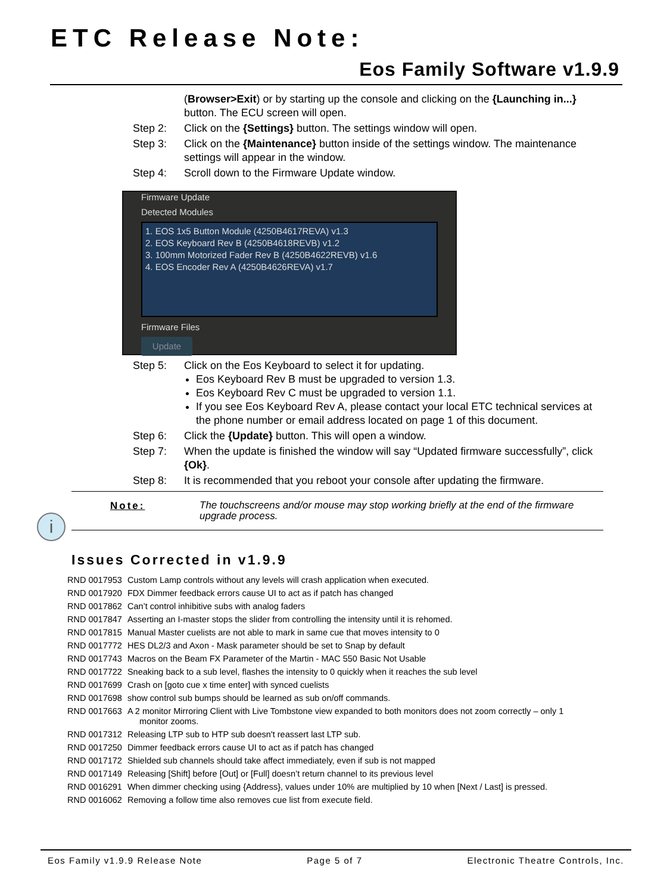ETC Release Note:
Eos Family Software v1.9.9
(Browser>Exit) or by starting up the console and clicking on the {Launching in...} button. The ECU screen will open.
Step 2: Click on the {Settings} button. The settings window will open.
Step 3: Click on the {Maintenance} button inside of the settings window. The maintenance settings will appear in the window.
Step 4: Scroll down to the Firmware Update window.
Firmware Update
Detected Modules
1. EOS 1x5 Button Module (4250B4617REVA) v1.3
2. EOS Keyboard Rev B (4250B4618REVB) v1.2
3. 100mm Motorized Fader Rev B (4250B4622REVB) v1.6
4. EOS Encoder Rev A (4250B4626REVA) v1.7
Firmware Files
Update
Step 5: Click on the Eos Keyboard to select it for updating.
Eos Keyboard Rev B must be upgraded to version 1.3.
Eos Keyboard Rev C must be upgraded to version 1.1.
If you see Eos Keyboard Rev A, please contact your local ETC technical services at the phone number or email address located on page 1 of this document.
Step 6: Click the {Update} button. This will open a window.
Step 7: When the update is finished the window will say “Updated firmware successfully”, click {Ok}.
Step 8: It is recommended that you reboot your console after updating the firmware.
Note: The touchscreens and/or mouse may stop working briefly at the end of the firmware upgrade process.
Issues Corrected in v1.9.9
| RND 0017953 | Custom Lamp controls without any levels will crash application when executed. |
| RND 0017920 | FDX Dimmer feedback errors cause UI to act as if patch has changed |
| RND 0017862 | Can’t control inhibitive subs with analog faders |
| RND 0017847 | Asserting an I-master stops the slider from controlling the intensity until it is rehomed. |
| RND 0017815 | Manual Master cuelists are not able to mark in same cue that moves intensity to 0 |
| RND 0017772 | HES DL2/3 and Axon - Mask parameter should be set to Snap by default |
| RND 0017743 | Macros on the Beam FX Parameter of the Martin - MAC 550 Basic Not Usable |
| RND 0017722 | Sneaking back to a sub level, flashes the intensity to 0 quickly when it reaches the sub level |
| RND 0017699 | Crash on [goto cue x time enter] with synced cuelists |
| RND 0017698 | show control sub bumps should be learned as sub on/off commands. |
| RND 0017663 | A 2 monitor Mirroring Client with Live Tombstone view expanded to both monitors does not zoom correctly – only 1 monitor zooms. |
| RND 0017312 | Releasing LTP sub to HTP sub doesn't reassert last LTP sub. |
| RND 0017250 | Dimmer feedback errors cause UI to act as if patch has changed |
| RND 0017172 | Shielded sub channels should take affect immediately, even if sub is not mapped |
| RND 0017149 | Releasing [Shift] before [Out] or [Full] doesn’t return channel to its previous level |
| RND 0016291 | When dimmer checking using {Address}, values under 10% are multiplied by 10 when [Next / Last] is pressed. |
| RND 0016062 | Removing a follow time also removes cue list from execute field. |
i
Eos Family v1.9.9 Release Note Page 5 of 7 Electronic Theatre Controls, Inc.